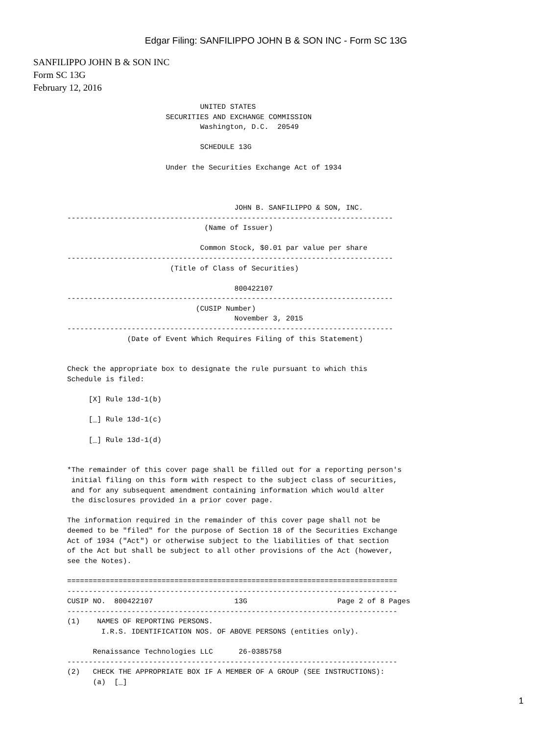Edgar Filing: SANFILIPPO JOHN B & SON INC - Form SC 13G
SANFILIPPO JOHN B & SON INC
Form SC 13G
February 12, 2016
                               UNITED STATES
                       SECURITIES AND EXCHANGE COMMISSION
                               Washington, D.C.  20549

                               SCHEDULE 13G

                       Under the Securities Exchange Act of 1934



                                       JOHN B. SANFILIPPO & SON, INC.
----------------------------------------------------------------------------
                                (Name of Issuer)

                               Common Stock, $0.01 par value per share
----------------------------------------------------------------------------
                        (Title of Class of Securities)

                                       800422107
----------------------------------------------------------------------------
                              (CUSIP Number)
                                       November 3, 2015
----------------------------------------------------------------------------
              (Date of Event Which Requires Filing of this Statement)


Check the appropriate box to designate the rule pursuant to which this
Schedule is filed:

     [X] Rule 13d-1(b)

     [_] Rule 13d-1(c)

     [_] Rule 13d-1(d)


*The remainder of this cover page shall be filled out for a reporting person's
 initial filing on this form with respect to the subject class of securities,
 and for any subsequent amendment containing information which would alter
 the disclosures provided in a prior cover page.

The information required in the remainder of this cover page shall not be
deemed to be "filed" for the purpose of Section 18 of the Securities Exchange
Act of 1934 ("Act") or otherwise subject to the liabilities of that section
of the Act but shall be subject to all other provisions of the Act (however,
see the Notes).

=============================================================================
-----------------------------------------------------------------------------
CUSIP NO.  800422107                   13G                     Page 2 of 8 Pages
-----------------------------------------------------------------------------
(1)    NAMES OF REPORTING PERSONS.
        I.R.S. IDENTIFICATION NOS. OF ABOVE PERSONS (entities only).

      Renaissance Technologies LLC      26-0385758
-----------------------------------------------------------------------------
(2)   CHECK THE APPROPRIATE BOX IF A MEMBER OF A GROUP (SEE INSTRUCTIONS):
      (a)  [_]
1